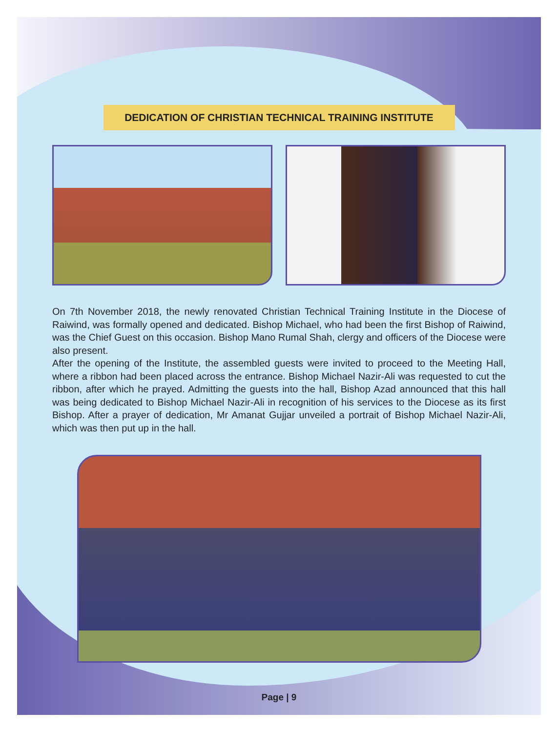DEDICATION OF CHRISTIAN TECHNICAL TRAINING INSTITUTE
On 7th November 2018, the newly renovated Christian Technical Training Institute in the Diocese of Raiwind, was formally opened and dedicated. Bishop Michael, who had been the first Bishop of Raiwind, was the Chief Guest on this occasion. Bishop Mano Rumal Shah, clergy and officers of the Diocese were also present.
After the opening of the Institute, the assembled guests were invited to proceed to the Meeting Hall, where a ribbon had been placed across the entrance. Bishop Michael Nazir-Ali was requested to cut the ribbon, after which he prayed. Admitting the guests into the hall, Bishop Azad announced that this hall was being dedicated to Bishop Michael Nazir-Ali in recognition of his services to the Diocese as its first Bishop. After a prayer of dedication, Mr Amanat Gujjar unveiled a portrait of Bishop Michael Nazir-Ali, which was then put up in the hall.
Page | 9